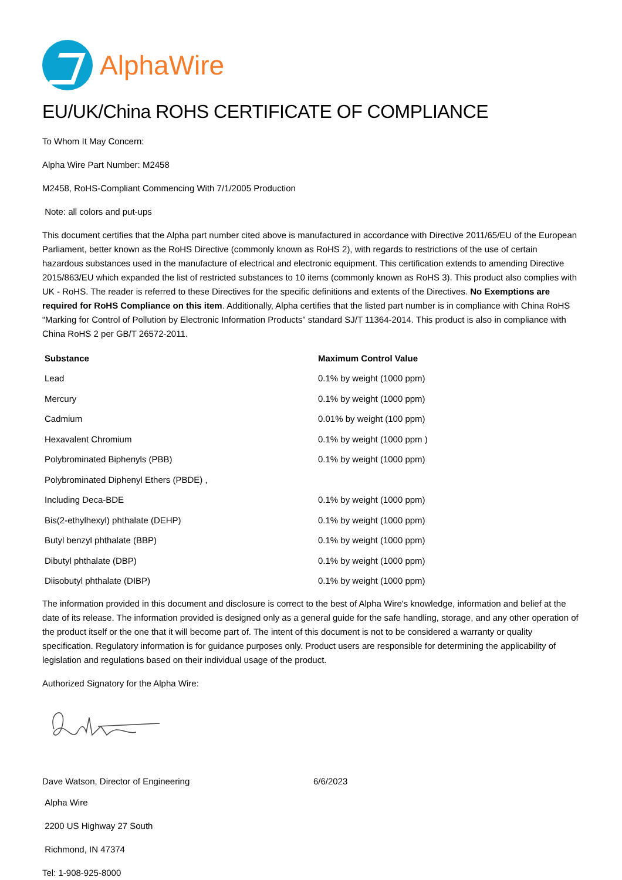AlphaWire
EU/UK/China ROHS CERTIFICATE OF COMPLIANCE
To Whom It May Concern:
Alpha Wire Part Number: M2458
M2458, RoHS-Compliant Commencing With 7/1/2005 Production
Note: all colors and put-ups
This document certifies that the Alpha part number cited above is manufactured in accordance with Directive 2011/65/EU of the European Parliament, better known as the RoHS Directive (commonly known as RoHS 2), with regards to restrictions of the use of certain hazardous substances used in the manufacture of electrical and electronic equipment. This certification extends to amending Directive 2015/863/EU which expanded the list of restricted substances to 10 items (commonly known as RoHS 3). This product also complies with UK - RoHS. The reader is referred to these Directives for the specific definitions and extents of the Directives. No Exemptions are required for RoHS Compliance on this item. Additionally, Alpha certifies that the listed part number is in compliance with China RoHS “Marking for Control of Pollution by Electronic Information Products” standard SJ/T 11364-2014. This product is also in compliance with China RoHS 2 per GB/T 26572-2011.
| Substance | Maximum Control Value |
| --- | --- |
| Lead | 0.1% by weight (1000 ppm) |
| Mercury | 0.1% by weight (1000 ppm) |
| Cadmium | 0.01% by weight (100 ppm) |
| Hexavalent Chromium | 0.1% by weight (1000 ppm ) |
| Polybrominated Biphenyls (PBB) | 0.1% by weight (1000 ppm) |
| Polybrominated Diphenyl Ethers (PBDE) , | |
| Including Deca-BDE | 0.1% by weight (1000 ppm) |
| Bis(2-ethylhexyl) phthalate (DEHP) | 0.1% by weight (1000 ppm) |
| Butyl benzyl phthalate (BBP) | 0.1% by weight (1000 ppm) |
| Dibutyl phthalate (DBP) | 0.1% by weight (1000 ppm) |
| Diisobutyl phthalate (DIBP) | 0.1% by weight (1000 ppm) |
The information provided in this document and disclosure is correct to the best of Alpha Wire's knowledge, information and belief at the date of its release. The information provided is designed only as a general guide for the safe handling, storage, and any other operation of the product itself or the one that it will become part of. The intent of this document is not to be considered a warranty or quality specification. Regulatory information is for guidance purposes only. Product users are responsible for determining the applicability of legislation and regulations based on their individual usage of the product.
Authorized Signatory for the Alpha Wire:
Dave Watson, Director of Engineering 6/6/2023
Alpha Wire
2200 US Highway 27 South
Richmond, IN 47374
Tel: 1-908-925-8000